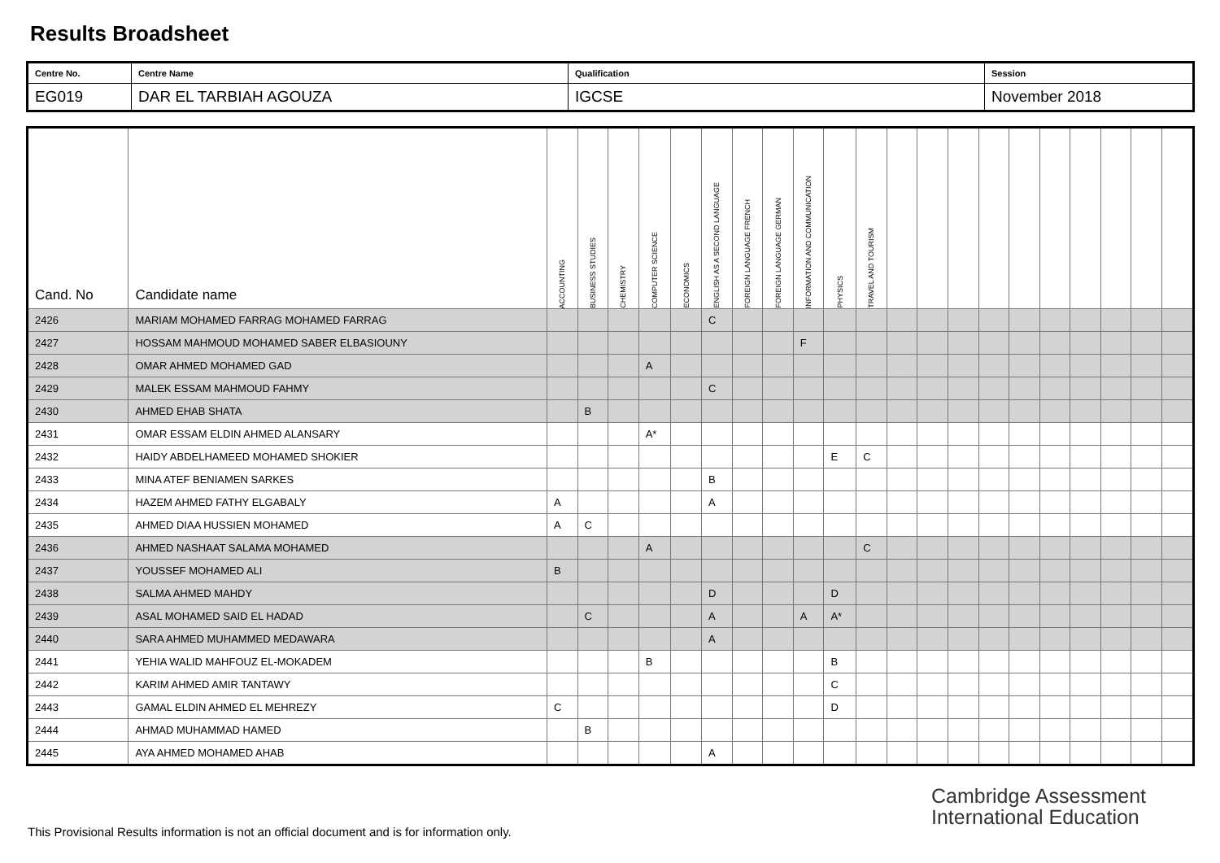Results Broadsheet
| Centre No. | Centre Name | Qualification | Session |
| EG019 | DAR EL TARBIAH AGOUZA | IGCSE | November 2018 |
| Cand. No | Candidate name | ACCOUNTING | BUSINESS STUDIES | CHEMISTRY | COMPUTER SCIENCE | ECONOMICS | ENGLISH AS A SECOND LANGUAGE | FOREIGN LANGUAGE FRENCH | FOREIGN LANGUAGE GERMAN | INFORMATION AND COMMUNICATION | PHYSICS | TRAVEL AND TOURISM | | | | | | | | | | |
| --- | --- | --- | --- | --- | --- | --- | --- | --- | --- | --- | --- | --- | --- | --- | --- | --- | --- | --- | --- | --- | --- | --- |
| 2426 | MARIAM MOHAMED FARRAG MOHAMED FARRAG | | | | | | C | | | | | | | | | | | | | | | |
| 2427 | HOSSAM MAHMOUD MOHAMED SABER ELBASIOUNY | | | | | | | | | F | | | | | | | | | | | | |
| 2428 | OMAR AHMED MOHAMED GAD | | | | A | | | | | | | | | | | | | | | | | |
| 2429 | MALEK ESSAM MAHMOUD FAHMY | | | | | | C | | | | | | | | | | | | | | | |
| 2430 | AHMED EHAB SHATA | | B | | | | | | | | | | | | | | | | | | | |
| 2431 | OMAR ESSAM ELDIN AHMED ALANSARY | | | | A* | | | | | | | | | | | | | | | | | |
| 2432 | HAIDY ABDELHAMEED MOHAMED SHOKIER | | | | | | | | | | E | C | | | | | | | | | | |
| 2433 | MINA ATEF BENIAMEN SARKES | | | | | | B | | | | | | | | | | | | | | | |
| 2434 | HAZEM AHMED FATHY ELGABALY | A | | | | | A | | | | | | | | | | | | | | | |
| 2435 | AHMED DIAA HUSSIEN MOHAMED | A | C | | | | | | | | | | | | | | | | | | | |
| 2436 | AHMED NASHAAT SALAMA MOHAMED | | | | A | | | | | | | C | | | | | | | | | | |
| 2437 | YOUSSEF MOHAMED ALI | B | | | | | | | | | | | | | | | | | | | | |
| 2438 | SALMA AHMED MAHDY | | | | | | D | | | | D | | | | | | | | | | | |
| 2439 | ASAL MOHAMED SAID EL HADAD | | C | | | | A | | | A | A* | | | | | | | | | | | |
| 2440 | SARA AHMED MUHAMMED MEDAWARA | | | | | | A | | | | | | | | | | | | | | | |
| 2441 | YEHIA WALID MAHFOUZ EL-MOKADEM | | | | B | | | | | | B | | | | | | | | | | | |
| 2442 | KARIM AHMED AMIR TANTAWY | | | | | | | | | | C | | | | | | | | | | | |
| 2443 | GAMAL ELDIN AHMED EL MEHREZY | C | | | | | | | | | D | | | | | | | | | | | |
| 2444 | AHMAD MUHAMMAD HAMED | | B | | | | | | | | | | | | | | | | | | | |
| 2445 | AYA AHMED MOHAMED AHAB | | | | | | A | | | | | | | | | | | | | | | |
Cambridge Assessment
International Education
This Provisional Results information is not an official document and is for information only.